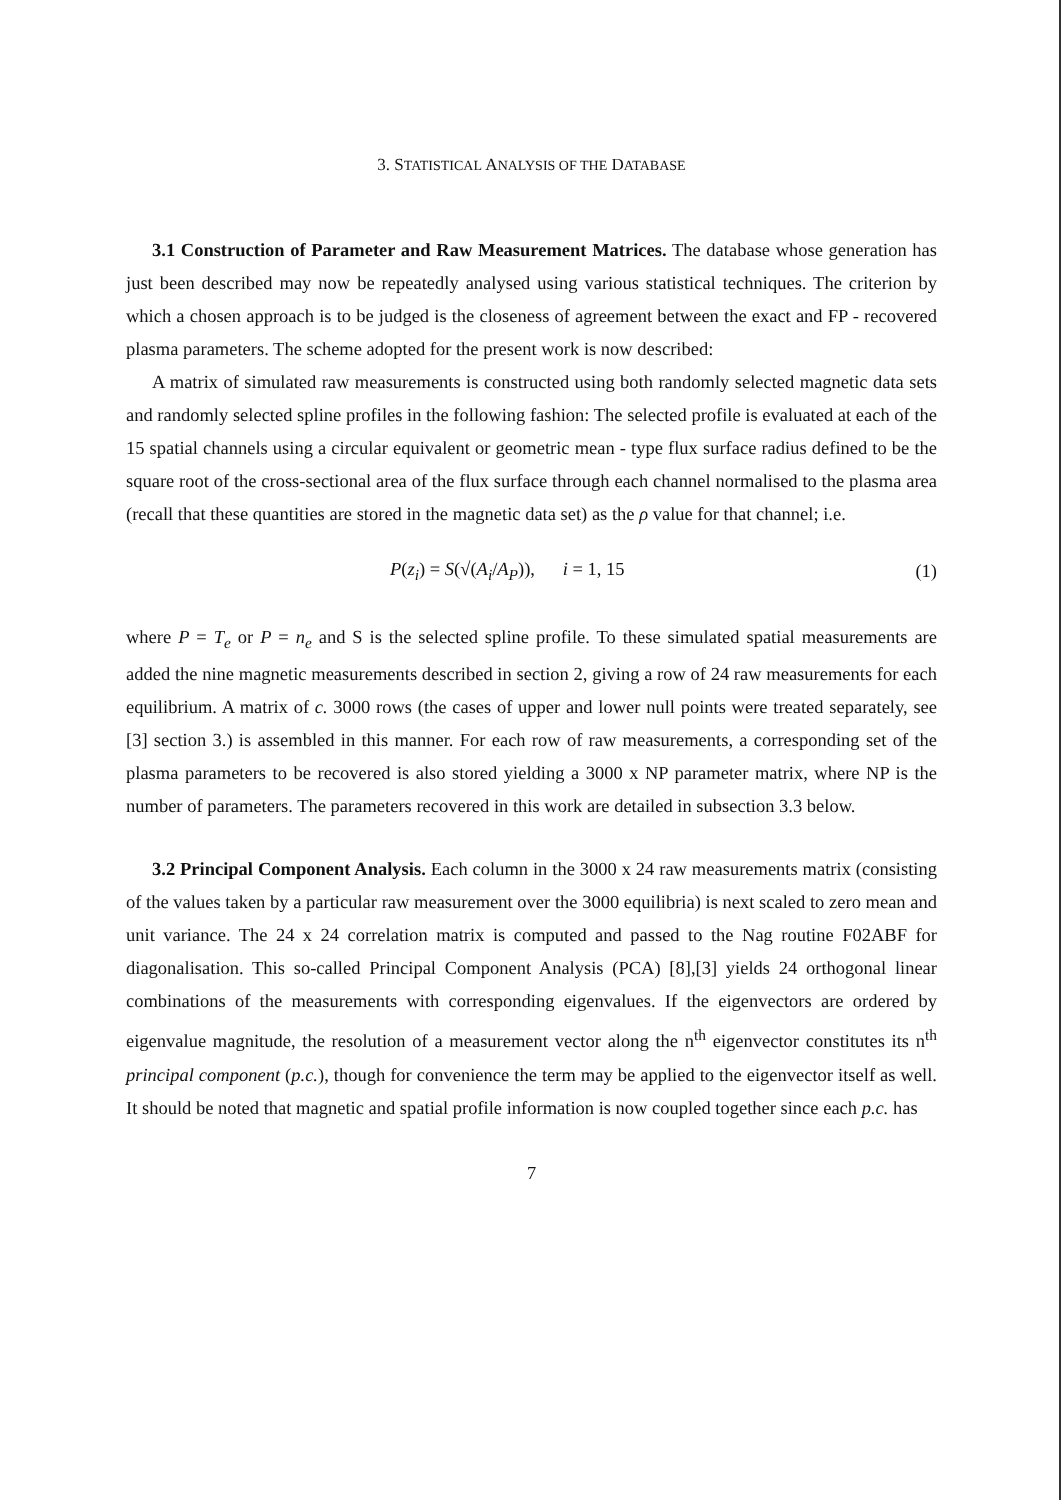3. STATISTICAL ANALYSIS OF THE DATABASE
3.1 Construction of Parameter and Raw Measurement Matrices. The database whose generation has just been described may now be repeatedly analysed using various statistical techniques. The criterion by which a chosen approach is to be judged is the closeness of agreement between the exact and FP - recovered plasma parameters. The scheme adopted for the present work is now described:
A matrix of simulated raw measurements is constructed using both randomly selected magnetic data sets and randomly selected spline profiles in the following fashion: The selected profile is evaluated at each of the 15 spatial channels using a circular equivalent or geometric mean - type flux surface radius defined to be the square root of the cross-sectional area of the flux surface through each channel normalised to the plasma area (recall that these quantities are stored in the magnetic data set) as the ρ value for that channel; i.e.
P(z<sub>i</sub>) = S(√(A<sub>i</sub>/A<sub>P</sub>)), i = 1, 15 (1)
where P = T<sub>e</sub> or P = n<sub>e</sub> and S is the selected spline profile. To these simulated spatial measurements are added the nine magnetic measurements described in section 2, giving a row of 24 raw measurements for each equilibrium. A matrix of c. 3000 rows (the cases of upper and lower null points were treated separately, see [3] section 3.) is assembled in this manner. For each row of raw measurements, a corresponding set of the plasma parameters to be recovered is also stored yielding a 3000 x NP parameter matrix, where NP is the number of parameters. The parameters recovered in this work are detailed in subsection 3.3 below.
3.2 Principal Component Analysis. Each column in the 3000 x 24 raw measurements matrix (consisting of the values taken by a particular raw measurement over the 3000 equilibria) is next scaled to zero mean and unit variance. The 24 x 24 correlation matrix is computed and passed to the Nag routine F02ABF for diagonalisation. This so-called Principal Component Analysis (PCA) [8],[3] yields 24 orthogonal linear combinations of the measurements with corresponding eigenvalues. If the eigenvectors are ordered by eigenvalue magnitude, the resolution of a measurement vector along the n<sup>th</sup> eigenvector constitutes its n<sup>th</sup> principal component (p.c.), though for convenience the term may be applied to the eigenvector itself as well. It should be noted that magnetic and spatial profile information is now coupled together since each p.c. has
7